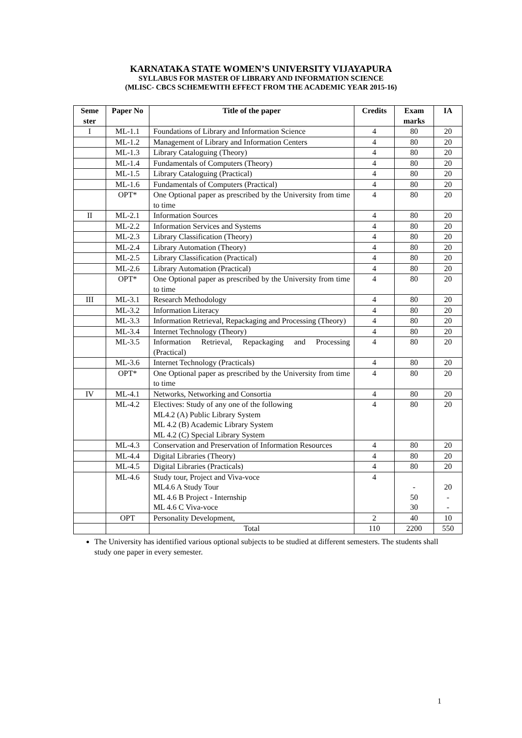KARNATAKA STATE WOMEN’S UNIVERSITY VIJAYAPURA
SYLLABUS FOR MASTER OF LIBRARY AND INFORMATION SCIENCE
(MLISC- CBCS SCHEMEWITH EFFECT FROM THE ACADEMIC YEAR 2015-16)
| Seme ster | Paper No | Title of the paper | Credits | Exam marks | IA |
| --- | --- | --- | --- | --- | --- |
| I | ML-1.1 | Foundations of Library and Information Science | 4 | 80 | 20 |
| | ML-1.2 | Management of Library and Information Centers | 4 | 80 | 20 |
| | ML-1.3 | Library Cataloguing (Theory) | 4 | 80 | 20 |
| | ML-1.4 | Fundamentals of Computers (Theory) | 4 | 80 | 20 |
| | ML-1.5 | Library Cataloguing (Practical) | 4 | 80 | 20 |
| | ML-1.6 | Fundamentals of Computers (Practical) | 4 | 80 | 20 |
| | OPT* | One Optional paper as prescribed by the University from time to time | 4 | 80 | 20 |
| II | ML-2.1 | Information Sources | 4 | 80 | 20 |
| | ML-2.2 | Information Services and Systems | 4 | 80 | 20 |
| | ML-2.3 | Library Classification (Theory) | 4 | 80 | 20 |
| | ML-2.4 | Library Automation (Theory) | 4 | 80 | 20 |
| | ML-2.5 | Library Classification (Practical) | 4 | 80 | 20 |
| | ML-2.6 | Library Automation (Practical) | 4 | 80 | 20 |
| | OPT* | One Optional paper as prescribed by the University from time to time | 4 | 80 | 20 |
| III | ML-3.1 | Research Methodology | 4 | 80 | 20 |
| | ML-3.2 | Information Literacy | 4 | 80 | 20 |
| | ML-3.3 | Information Retrieval, Repackaging and Processing (Theory) | 4 | 80 | 20 |
| | ML-3.4 | Internet Technology (Theory) | 4 | 80 | 20 |
| | ML-3.5 | Information Retrieval, Repackaging and Processing (Practical) | 4 | 80 | 20 |
| | ML-3.6 | Internet Technology (Practicals) | 4 | 80 | 20 |
| | OPT* | One Optional paper as prescribed by the University from time to time | 4 | 80 | 20 |
| IV | ML-4.1 | Networks, Networking and Consortia | 4 | 80 | 20 |
| | ML-4.2 | Electives: Study of any one of the following ML4.2 (A) Public Library System ML 4.2 (B) Academic Library System ML 4.2 (C) Special Library System | 4 | 80 | 20 |
| | ML-4.3 | Conservation and Preservation of Information Resources | 4 | 80 | 20 |
| | ML-4.4 | Digital Libraries (Theory) | 4 | 80 | 20 |
| | ML-4.5 | Digital Libraries (Practicals) | 4 | 80 | 20 |
| | ML-4.6 | Study tour, Project and Viva-voce ML4.6 A Study Tour ML 4.6 B Project - Internship ML 4.6 C Viva-voce | 4 | - 50 30 | 20 - - |
| | OPT | Personality Development, | 2 | 40 | 10 |
| | | Total | 110 | 2200 | 550 |
The University has identified various optional subjects to be studied at different semesters. The students shall study one paper in every semester.
1